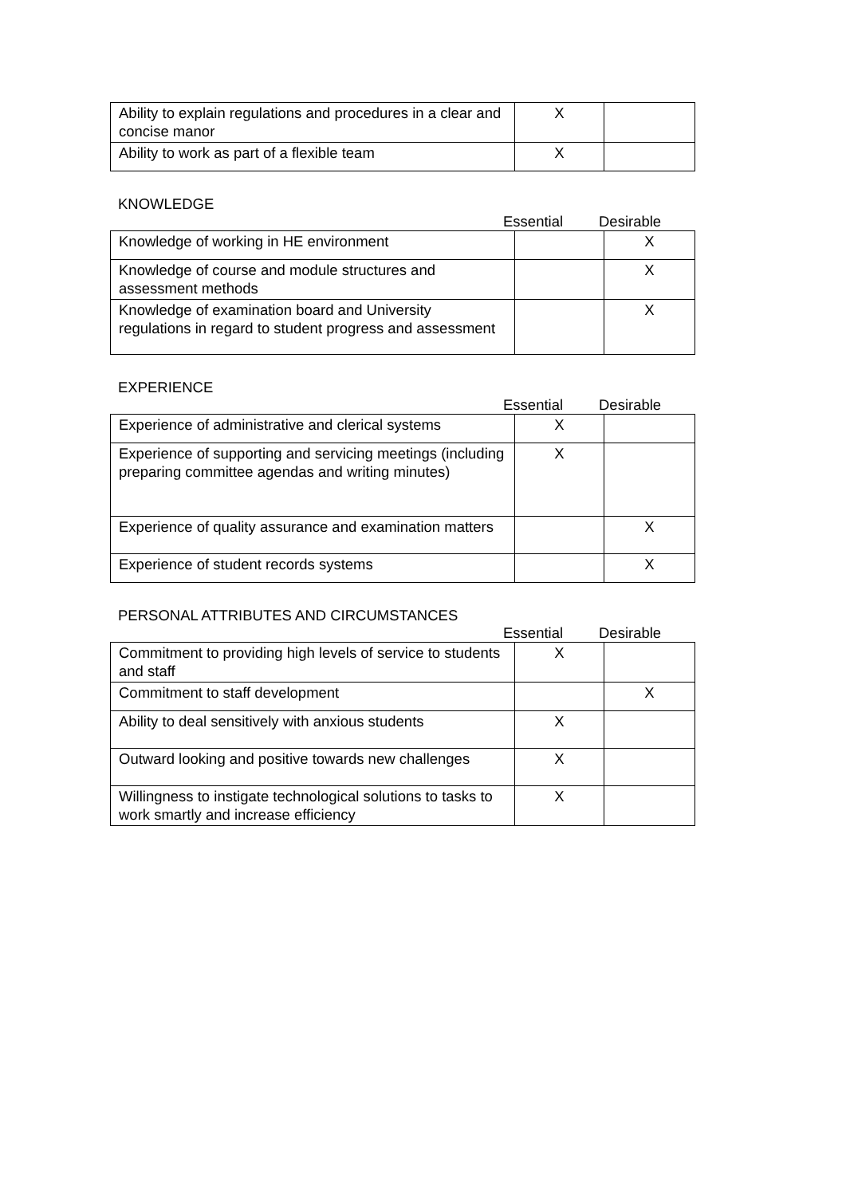| Ability to explain regulations and procedures in a clear and concise manor | X | |
| Ability to work as part of a flexible team | X | |
KNOWLEDGE
Essential Desirable
| Knowledge of working in HE environment | | X |
| Knowledge of course and module structures and assessment methods | | X |
| Knowledge of examination board and University regulations in regard to student progress and assessment | | X |
EXPERIENCE
Essential Desirable
| Experience of administrative and clerical systems | X | |
| Experience of supporting and servicing meetings (including preparing committee agendas and writing minutes) | X | |
| Experience of quality assurance and examination matters | | X |
| Experience of student records systems | | X |
PERSONAL ATTRIBUTES AND CIRCUMSTANCES
Essential Desirable
| Commitment to providing high levels of service to students and staff | X | |
| Commitment to staff development | | X |
| Ability to deal sensitively with anxious students | X | |
| Outward looking and positive towards new challenges | X | |
| Willingness to instigate technological solutions to tasks to work smartly and increase efficiency | X | |